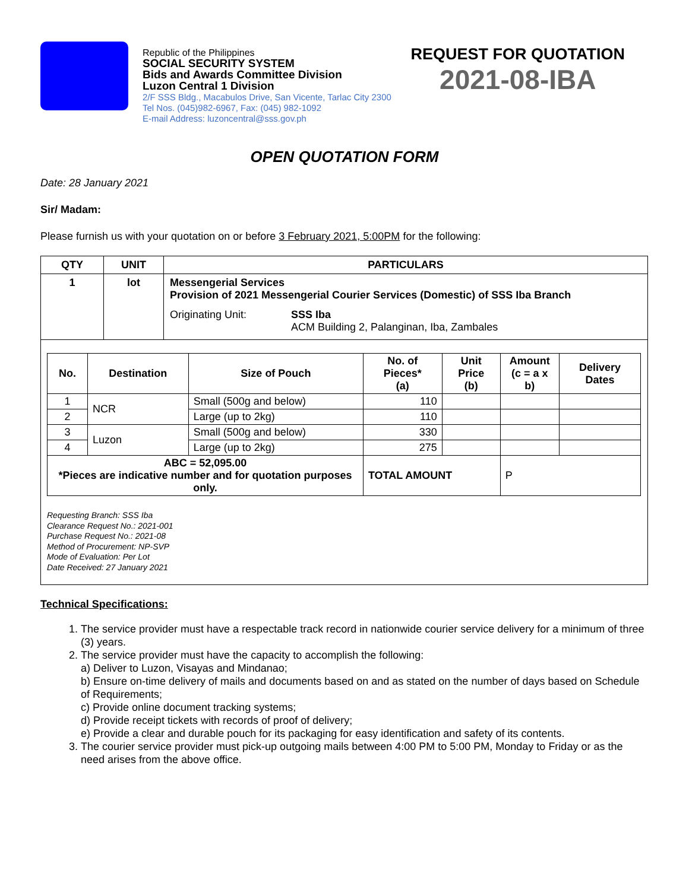Republic of the Philippines
SOCIAL SECURITY SYSTEM
Bids and Awards Committee Division
Luzon Central 1 Division
2/F SSS Bldg., Macabulos Drive, San Vicente, Tarlac City 2300
Tel Nos. (045)982-6967, Fax: (045) 982-1092
E-mail Address: luzoncentral@sss.gov.ph
REQUEST FOR QUOTATION
2021-08-IBA
OPEN QUOTATION FORM
Date: 28 January 2021
Sir/ Madam:
Please furnish us with your quotation on or before 3 February 2021, 5:00PM for the following:
| QTY | UNIT | PARTICULARS |
| --- | --- | --- |
| 1 | lot | Messengerial Services Provision of 2021 Messengerial Courier Services (Domestic) of SSS Iba Branch Originating Unit: SSS Iba ACM Building 2, Palanginan, Iba, Zambales |
| / No. / Destination / Size of Pouch / No. of Pieces* (a) / Unit Price (b) / Amount (c = a x b) / Delivery Dates / / --- / --- / --- / --- / --- / --- / --- / / 1 / NCR / Small (500g and below) / 110 / / / / / 2 / / Large (up to 2kg) / 110 / / / / / 3 / Luzon / Small (500g and below) / 330 / / / / / 4 / / Large (up to 2kg) / 275 / / / / / ABC = 52,095.00 *Pieces are indicative number and for quotation purposes only. / / / TOTAL AMOUNT / / P / / Requesting Branch: SSS Iba Clearance Request No.: 2021-001 Purchase Request No.: 2021-08 Method of Procurement: NP-SVP Mode of Evaluation: Per Lot Date Received: 27 January 2021 | | |
Technical Specifications:
1. The service provider must have a respectable track record in nationwide courier service delivery for a minimum of three (3) years.
2. The service provider must have the capacity to accomplish the following:
a) Deliver to Luzon, Visayas and Mindanao;
b) Ensure on-time delivery of mails and documents based on and as stated on the number of days based on Schedule of Requirements;
c) Provide online document tracking systems;
d) Provide receipt tickets with records of proof of delivery;
e) Provide a clear and durable pouch for its packaging for easy identification and safety of its contents.
3. The courier service provider must pick-up outgoing mails between 4:00 PM to 5:00 PM, Monday to Friday or as the need arises from the above office.